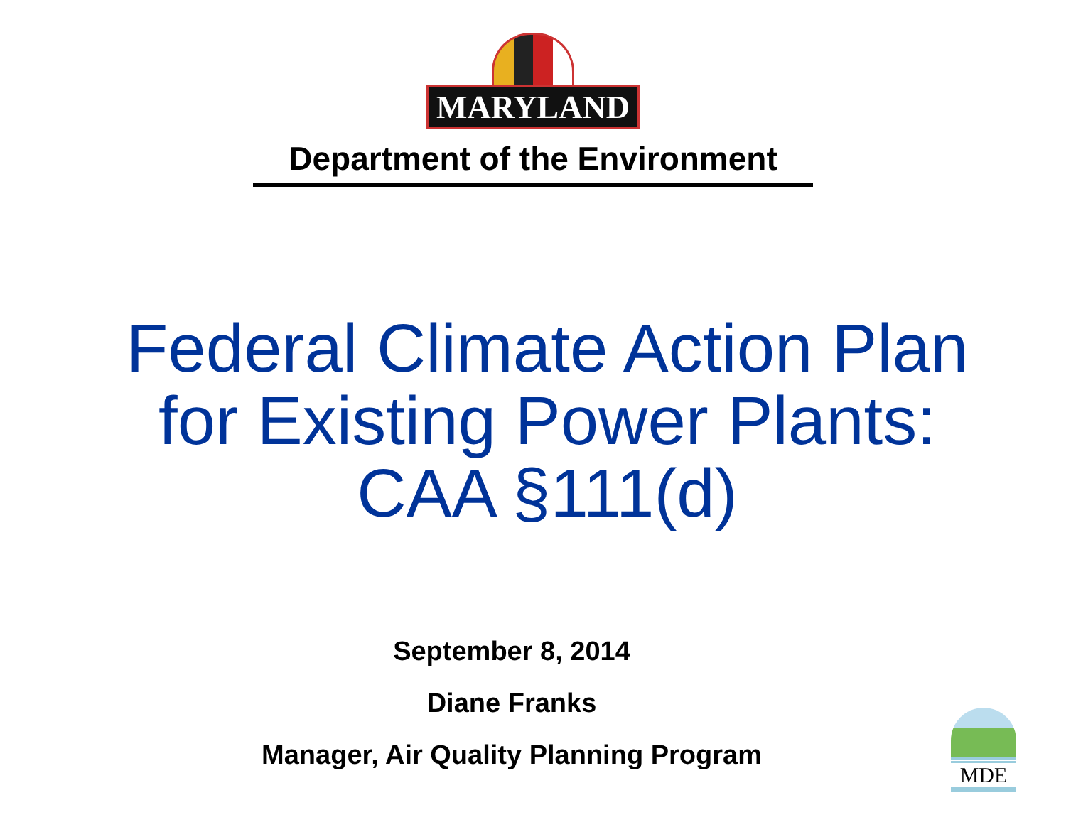MARYLAND
Department of the Environment
Federal Climate Action Plan for Existing Power Plants: CAA §111(d)
September 8, 2014
Diane Franks
Manager, Air Quality Planning Program
MDE